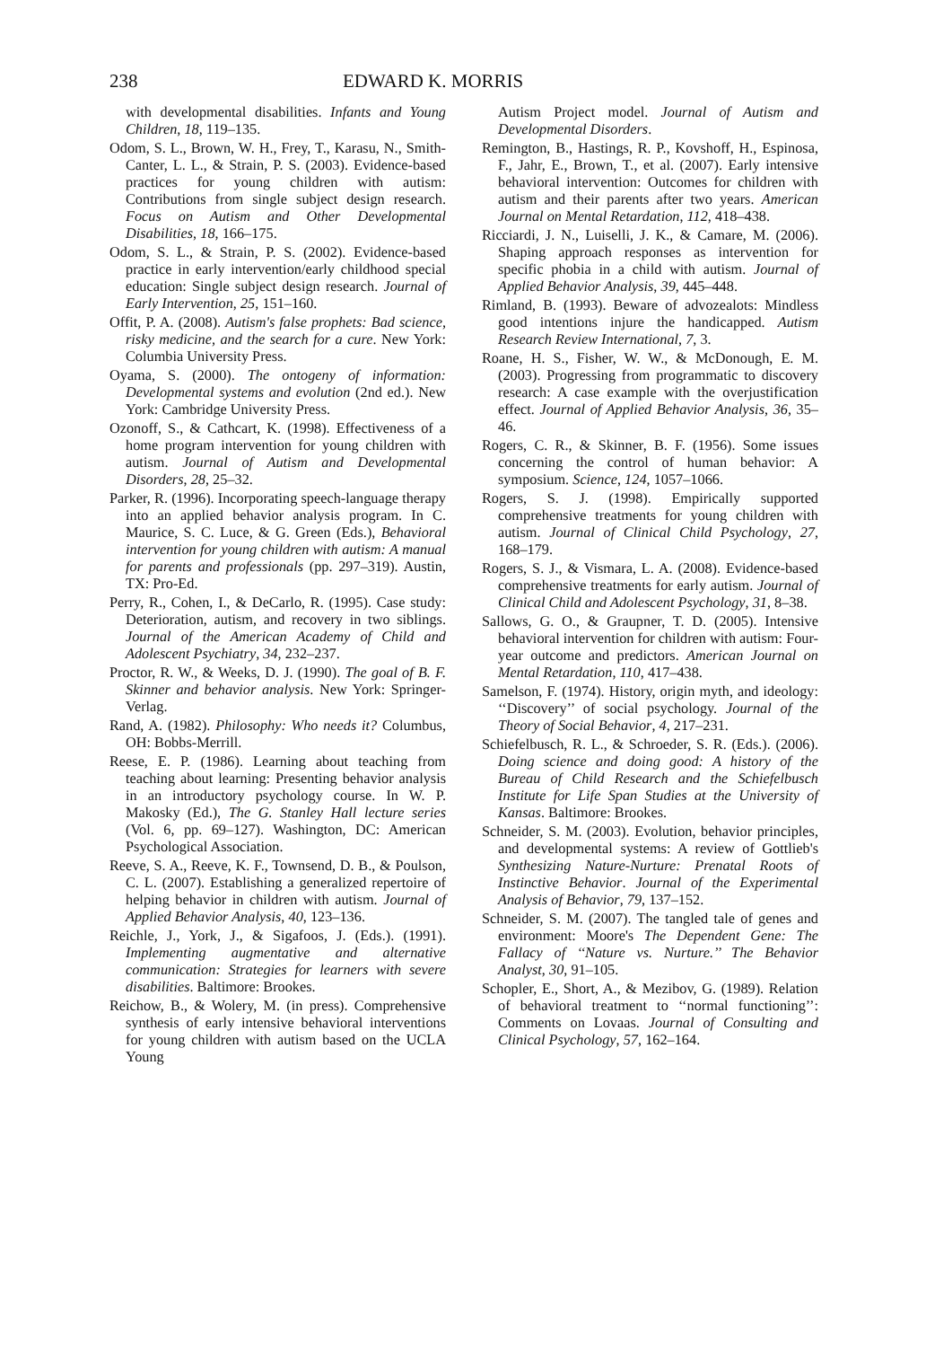238 EDWARD K. MORRIS
with developmental disabilities. Infants and Young Children, 18, 119–135.
Odom, S. L., Brown, W. H., Frey, T., Karasu, N., Smith-Canter, L. L., & Strain, P. S. (2003). Evidence-based practices for young children with autism: Contributions from single subject design research. Focus on Autism and Other Developmental Disabilities, 18, 166–175.
Odom, S. L., & Strain, P. S. (2002). Evidence-based practice in early intervention/early childhood special education: Single subject design research. Journal of Early Intervention, 25, 151–160.
Offit, P. A. (2008). Autism's false prophets: Bad science, risky medicine, and the search for a cure. New York: Columbia University Press.
Oyama, S. (2000). The ontogeny of information: Developmental systems and evolution (2nd ed.). New York: Cambridge University Press.
Ozonoff, S., & Cathcart, K. (1998). Effectiveness of a home program intervention for young children with autism. Journal of Autism and Developmental Disorders, 28, 25–32.
Parker, R. (1996). Incorporating speech-language therapy into an applied behavior analysis program. In C. Maurice, S. C. Luce, & G. Green (Eds.), Behavioral intervention for young children with autism: A manual for parents and professionals (pp. 297–319). Austin, TX: Pro-Ed.
Perry, R., Cohen, I., & DeCarlo, R. (1995). Case study: Deterioration, autism, and recovery in two siblings. Journal of the American Academy of Child and Adolescent Psychiatry, 34, 232–237.
Proctor, R. W., & Weeks, D. J. (1990). The goal of B. F. Skinner and behavior analysis. New York: Springer-Verlag.
Rand, A. (1982). Philosophy: Who needs it? Columbus, OH: Bobbs-Merrill.
Reese, E. P. (1986). Learning about teaching from teaching about learning: Presenting behavior analysis in an introductory psychology course. In W. P. Makosky (Ed.), The G. Stanley Hall lecture series (Vol. 6, pp. 69–127). Washington, DC: American Psychological Association.
Reeve, S. A., Reeve, K. F., Townsend, D. B., & Poulson, C. L. (2007). Establishing a generalized repertoire of helping behavior in children with autism. Journal of Applied Behavior Analysis, 40, 123–136.
Reichle, J., York, J., & Sigafoos, J. (Eds.). (1991). Implementing augmentative and alternative communication: Strategies for learners with severe disabilities. Baltimore: Brookes.
Reichow, B., & Wolery, M. (in press). Comprehensive synthesis of early intensive behavioral interventions for young children with autism based on the UCLA Young
Autism Project model. Journal of Autism and Developmental Disorders.
Remington, B., Hastings, R. P., Kovshoff, H., Espinosa, F., Jahr, E., Brown, T., et al. (2007). Early intensive behavioral intervention: Outcomes for children with autism and their parents after two years. American Journal on Mental Retardation, 112, 418–438.
Ricciardi, J. N., Luiselli, J. K., & Camare, M. (2006). Shaping approach responses as intervention for specific phobia in a child with autism. Journal of Applied Behavior Analysis, 39, 445–448.
Rimland, B. (1993). Beware of advozealots: Mindless good intentions injure the handicapped. Autism Research Review International, 7, 3.
Roane, H. S., Fisher, W. W., & McDonough, E. M. (2003). Progressing from programmatic to discovery research: A case example with the overjustification effect. Journal of Applied Behavior Analysis, 36, 35–46.
Rogers, C. R., & Skinner, B. F. (1956). Some issues concerning the control of human behavior: A symposium. Science, 124, 1057–1066.
Rogers, S. J. (1998). Empirically supported comprehensive treatments for young children with autism. Journal of Clinical Child Psychology, 27, 168–179.
Rogers, S. J., & Vismara, L. A. (2008). Evidence-based comprehensive treatments for early autism. Journal of Clinical Child and Adolescent Psychology, 31, 8–38.
Sallows, G. O., & Graupner, T. D. (2005). Intensive behavioral intervention for children with autism: Four-year outcome and predictors. American Journal on Mental Retardation, 110, 417–438.
Samelson, F. (1974). History, origin myth, and ideology: ‘‘Discovery’’ of social psychology. Journal of the Theory of Social Behavior, 4, 217–231.
Schiefelbusch, R. L., & Schroeder, S. R. (Eds.). (2006). Doing science and doing good: A history of the Bureau of Child Research and the Schiefelbusch Institute for Life Span Studies at the University of Kansas. Baltimore: Brookes.
Schneider, S. M. (2003). Evolution, behavior principles, and developmental systems: A review of Gottlieb's Synthesizing Nature-Nurture: Prenatal Roots of Instinctive Behavior. Journal of the Experimental Analysis of Behavior, 79, 137–152.
Schneider, S. M. (2007). The tangled tale of genes and environment: Moore's The Dependent Gene: The Fallacy of ‘‘Nature vs. Nurture.’’ The Behavior Analyst, 30, 91–105.
Schopler, E., Short, A., & Mezibov, G. (1989). Relation of behavioral treatment to ‘‘normal functioning’’: Comments on Lovaas. Journal of Consulting and Clinical Psychology, 57, 162–164.